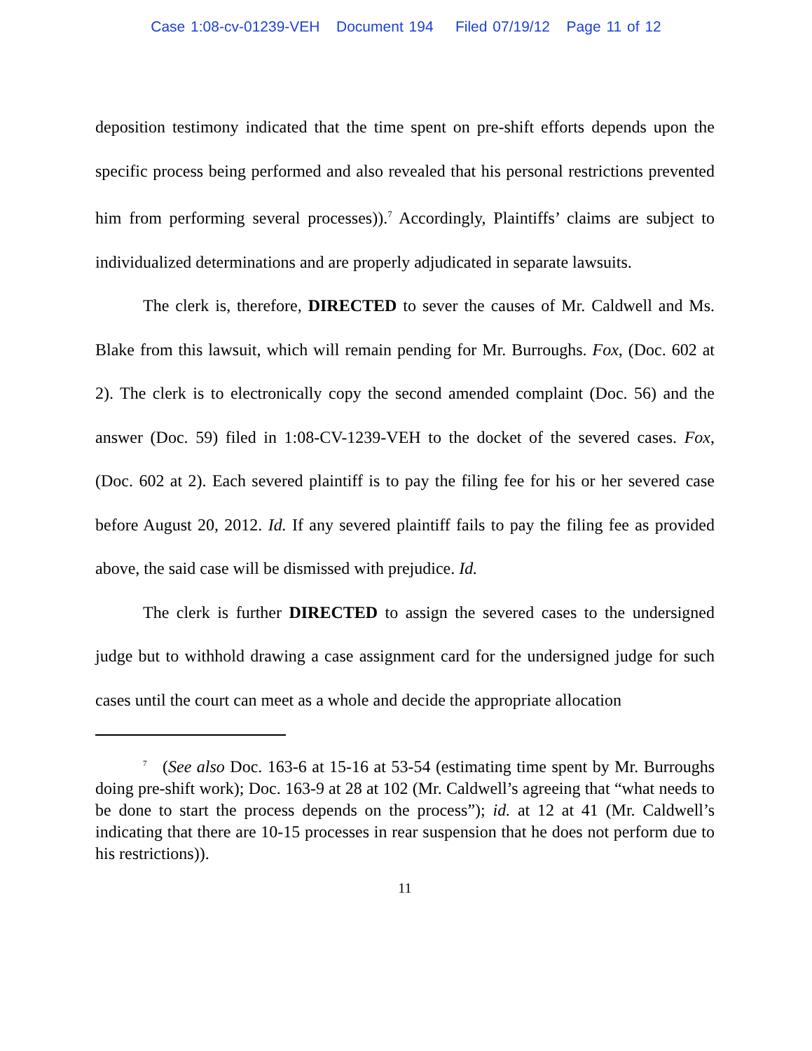Case 1:08-cv-01239-VEH Document 194 Filed 07/19/12 Page 11 of 12
deposition testimony indicated that the time spent on pre-shift efforts depends upon the specific process being performed and also revealed that his personal restrictions prevented him from performing several processes)).<sup>7</sup> Accordingly, Plaintiffs’ claims are subject to individualized determinations and are properly adjudicated in separate lawsuits.
The clerk is, therefore, DIRECTED to sever the causes of Mr. Caldwell and Ms. Blake from this lawsuit, which will remain pending for Mr. Burroughs. Fox, (Doc. 602 at 2). The clerk is to electronically copy the second amended complaint (Doc. 56) and the answer (Doc. 59) filed in 1:08-CV-1239-VEH to the docket of the severed cases. Fox, (Doc. 602 at 2). Each severed plaintiff is to pay the filing fee for his or her severed case before August 20, 2012. Id. If any severed plaintiff fails to pay the filing fee as provided above, the said case will be dismissed with prejudice. Id.
The clerk is further DIRECTED to assign the severed cases to the undersigned judge but to withhold drawing a case assignment card for the undersigned judge for such cases until the court can meet as a whole and decide the appropriate allocation
<sup>7</sup> (See also Doc. 163-6 at 15-16 at 53-54 (estimating time spent by Mr. Burroughs doing pre-shift work); Doc. 163-9 at 28 at 102 (Mr. Caldwell’s agreeing that “what needs to be done to start the process depends on the process”); id. at 12 at 41 (Mr. Caldwell’s indicating that there are 10-15 processes in rear suspension that he does not perform due to his restrictions)).
11